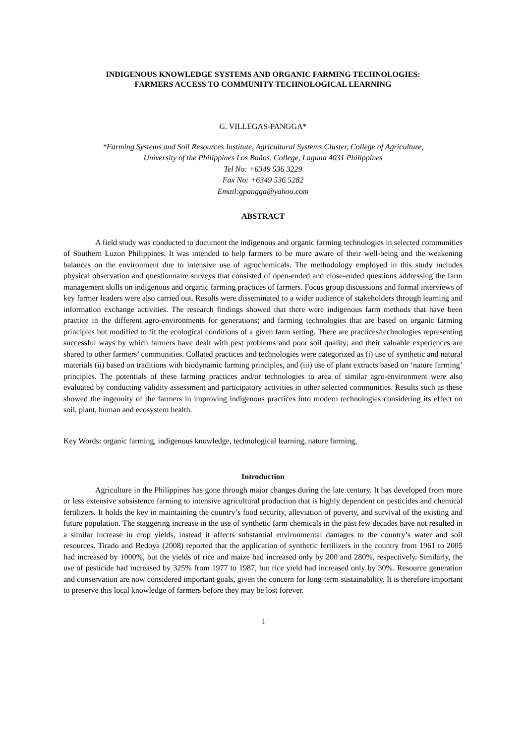INDIGENOUS KNOWLEDGE SYSTEMS AND ORGANIC FARMING TECHNOLOGIES:
FARMERS ACCESS TO COMMUNITY TECHNOLOGICAL LEARNING
G. VILLEGAS-PANGGA*
*Farming Systems and Soil Resources Institute, Agricultural Systems Cluster, College of Agriculture,
University of the Philippines Los Baños, College, Laguna 4031 Philippines
Tel No: +6349 536 3229
Fax No: +6349 536 5282
Email:gpangga@yahoo.com
ABSTRACT
A field study was conducted to document the indigenous and organic farming technologies in selected communities of Southern Luzon Philippines. It was intended to help farmers to be more aware of their well-being and the weakening balances on the environment due to intensive use of agrochemicals. The methodology employed in this study includes physical observation and questionnaire surveys that consisted of open-ended and close-ended questions addressing the farm management skills on indigenous and organic farming practices of farmers. Focus group discussions and formal interviews of key farmer leaders were also carried out. Results were disseminated to a wider audience of stakeholders through learning and information exchange activities. The research findings showed that there were indigenous farm methods that have been practice in the different agro-environments for generations; and farming technologies that are based on organic farming principles but modified to fit the ecological conditions of a given farm setting. There are practices/technologies representing successful ways by which farmers have dealt with pest problems and poor soil quality; and their valuable experiences are shared to other farmers’ communities. Collated practices and technologies were categorized as (i) use of synthetic and natural materials (ii) based on traditions with biodynamic farming principles, and (iii) use of plant extracts based on ‘nature farming’ principles. The potentials of these farming practices and/or technologies to area of similar agro-environment were also evaluated by conducting validity assessment and participatory activities in other selected communities. Results such as these showed the ingenuity of the farmers in improving indigenous practices into modern technologies considering its effect on soil, plant, human and ecosystem health.
Key Words: organic farming, indigenous knowledge, technological learning, nature farming,
Introduction
Agriculture in the Philippines has gone through major changes during the late century. It has developed from more or less extensive subsistence farming to intensive agricultural production that is highly dependent on pesticides and chemical fertilizers. It holds the key in maintaining the country’s food security, alleviation of poverty, and survival of the existing and future population. The staggering increase in the use of synthetic farm chemicals in the past few decades have not resulted in a similar increase in crop yields, instead it affects substantial environmental damages to the country’s water and soil resources. Tirado and Bedoya (2008) reported that the application of synthetic fertilizers in the country from 1961 to 2005 had increased by 1000%, but the yields of rice and maize had increased only by 200 and 280%, respectively. Similarly, the use of pesticide had increased by 325% from 1977 to 1987, but rice yield had increased only by 30%. Resource generation and conservation are now considered important goals, given the concern for long-term sustainability. It is therefore important to preserve this local knowledge of farmers before they may be lost forever.
1